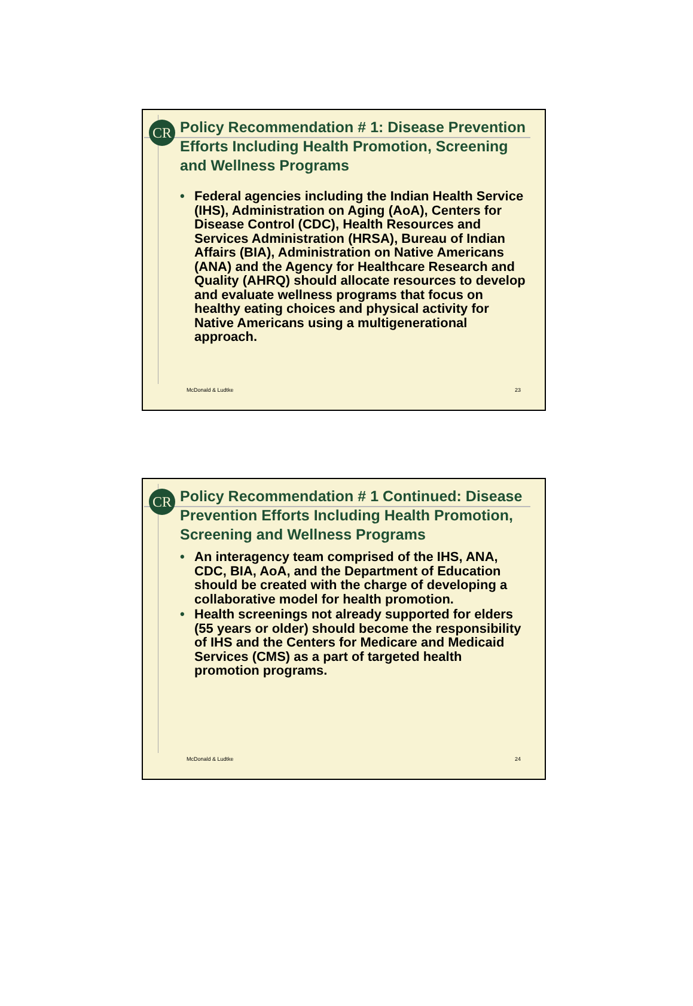CR
Policy Recommendation # 1: Disease Prevention Efforts Including Health Promotion, Screening and Wellness Programs
• Federal agencies including the Indian Health Service (IHS), Administration on Aging (AoA), Centers for Disease Control (CDC), Health Resources and Services Administration (HRSA), Bureau of Indian Affairs (BIA), Administration on Native Americans (ANA) and the Agency for Healthcare Research and Quality (AHRQ) should allocate resources to develop and evaluate wellness programs that focus on healthy eating choices and physical activity for Native Americans using a multigenerational approach.
McDonald & Ludtke 23
CR
Policy Recommendation # 1 Continued: Disease Prevention Efforts Including Health Promotion, Screening and Wellness Programs
• An interagency team comprised of the IHS, ANA, CDC, BIA, AoA, and the Department of Education should be created with the charge of developing a collaborative model for health promotion.
• Health screenings not already supported for elders (55 years or older) should become the responsibility of IHS and the Centers for Medicare and Medicaid Services (CMS) as a part of targeted health promotion programs.
McDonald & Ludtke 24